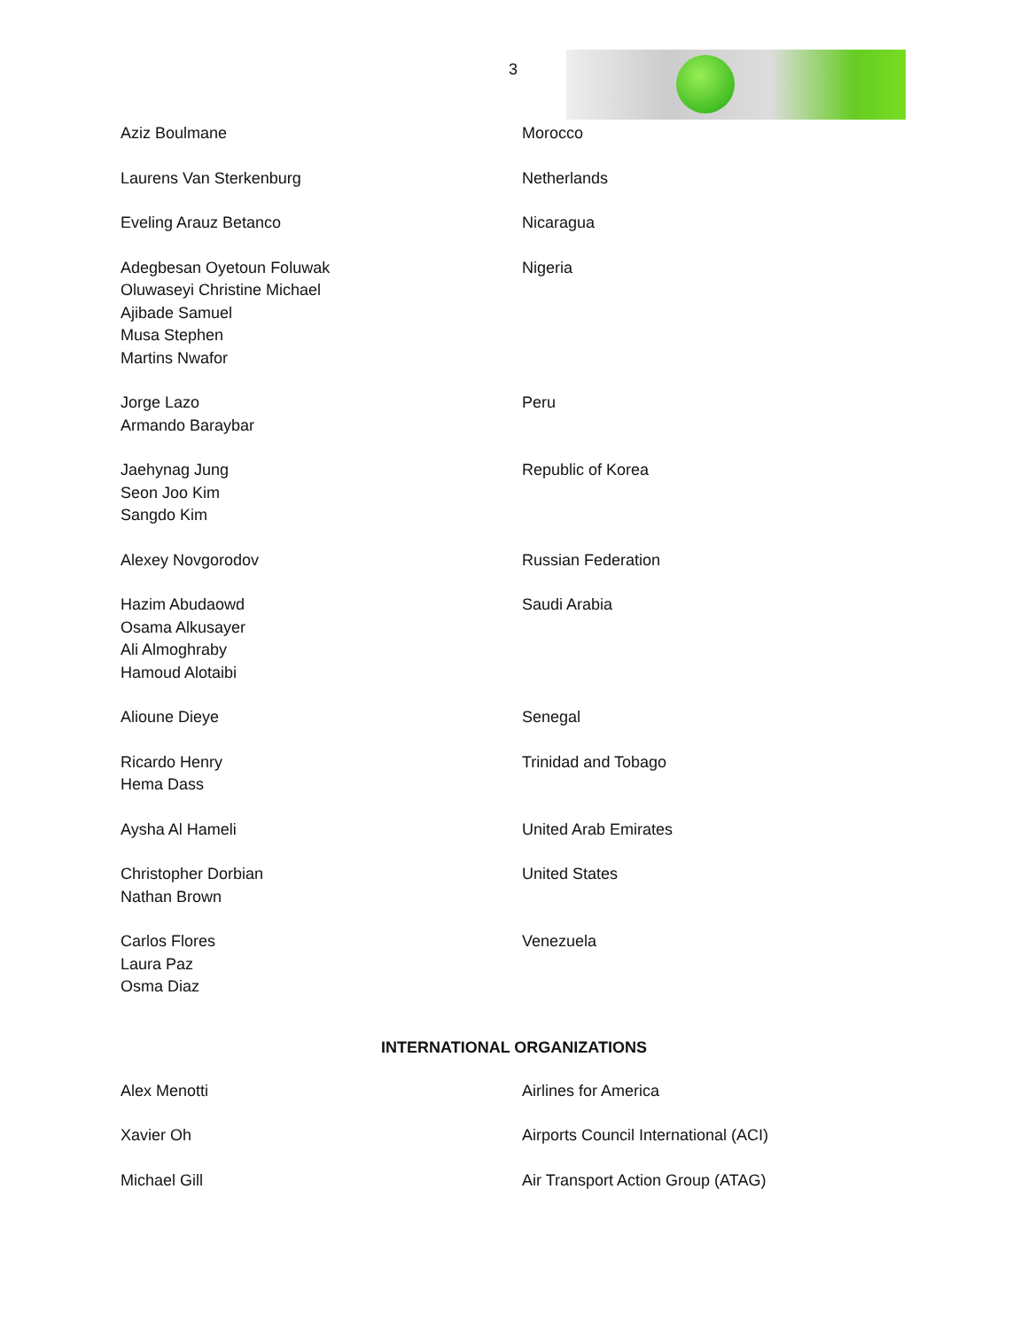3
| Aziz Boulmane | Morocco |
| Laurens Van Sterkenburg | Netherlands |
| Eveling Arauz Betanco | Nicaragua |
| Adegbesan Oyetoun Foluwak Oluwaseyi Christine Michael Ajibade Samuel Musa Stephen Martins Nwafor | Nigeria |
| Jorge Lazo Armando Baraybar | Peru |
| Jaehynag Jung Seon Joo Kim Sangdo Kim | Republic of Korea |
| Alexey Novgorodov | Russian Federation |
| Hazim Abudaowd Osama Alkusayer Ali Almoghraby Hamoud Alotaibi | Saudi Arabia |
| Alioune Dieye | Senegal |
| Ricardo Henry Hema Dass | Trinidad and Tobago |
| Aysha Al Hameli | United Arab Emirates |
| Christopher Dorbian Nathan Brown | United States |
| Carlos Flores Laura Paz Osma Diaz | Venezuela |
INTERNATIONAL ORGANIZATIONS
| Alex Menotti | Airlines for America |
| Xavier Oh | Airports Council International (ACI) |
| Michael Gill | Air Transport Action Group (ATAG) |